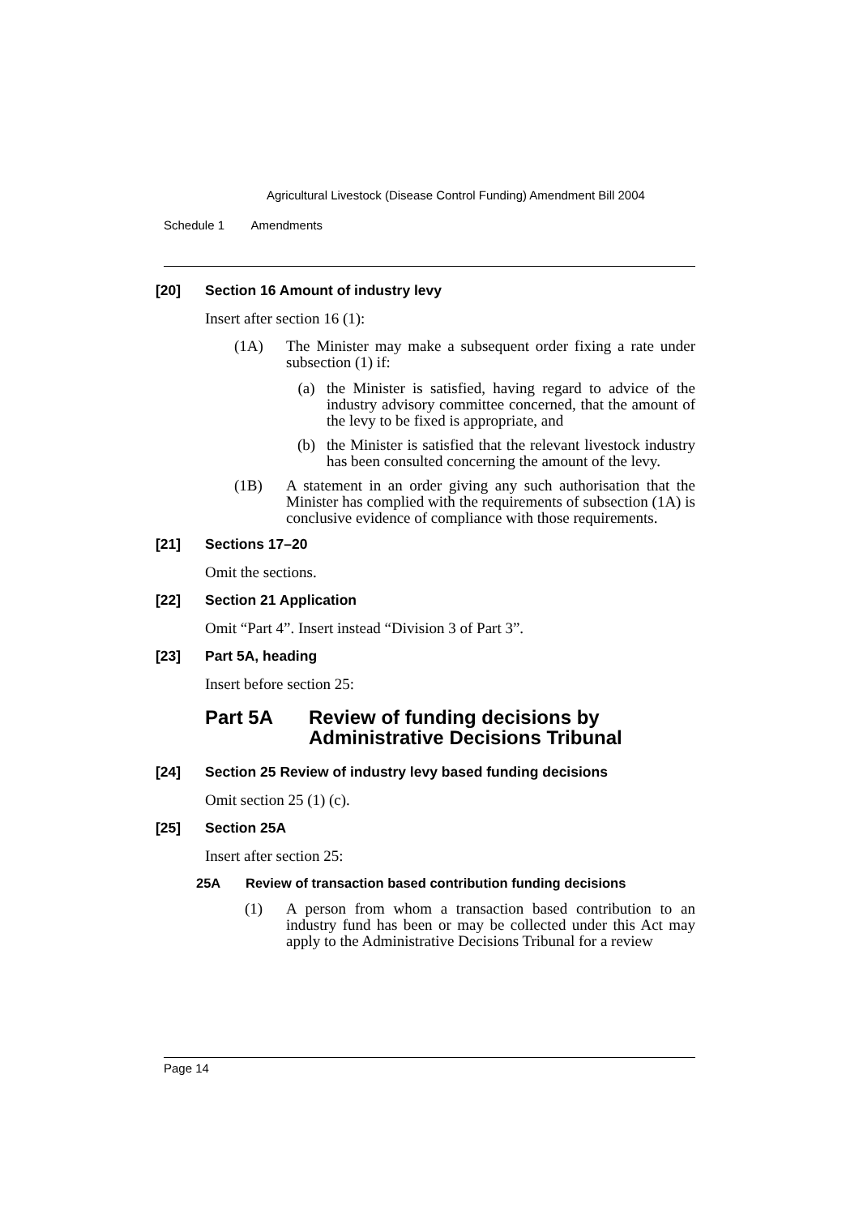Agricultural Livestock (Disease Control Funding) Amendment Bill 2004
Schedule 1 Amendments
[20] Section 16 Amount of industry levy
Insert after section 16 (1):
(1A) The Minister may make a subsequent order fixing a rate under subsection (1) if:
(a) the Minister is satisfied, having regard to advice of the industry advisory committee concerned, that the amount of the levy to be fixed is appropriate, and
(b) the Minister is satisfied that the relevant livestock industry has been consulted concerning the amount of the levy.
(1B) A statement in an order giving any such authorisation that the Minister has complied with the requirements of subsection (1A) is conclusive evidence of compliance with those requirements.
[21] Sections 17–20
Omit the sections.
[22] Section 21 Application
Omit “Part 4”. Insert instead “Division 3 of Part 3”.
[23] Part 5A, heading
Insert before section 25:
Part 5A Review of funding decisions by
Administrative Decisions Tribunal
[24] Section 25 Review of industry levy based funding decisions
Omit section 25 (1) (c).
[25] Section 25A
Insert after section 25:
25A Review of transaction based contribution funding decisions
(1) A person from whom a transaction based contribution to an industry fund has been or may be collected under this Act may apply to the Administrative Decisions Tribunal for a review
Page 14